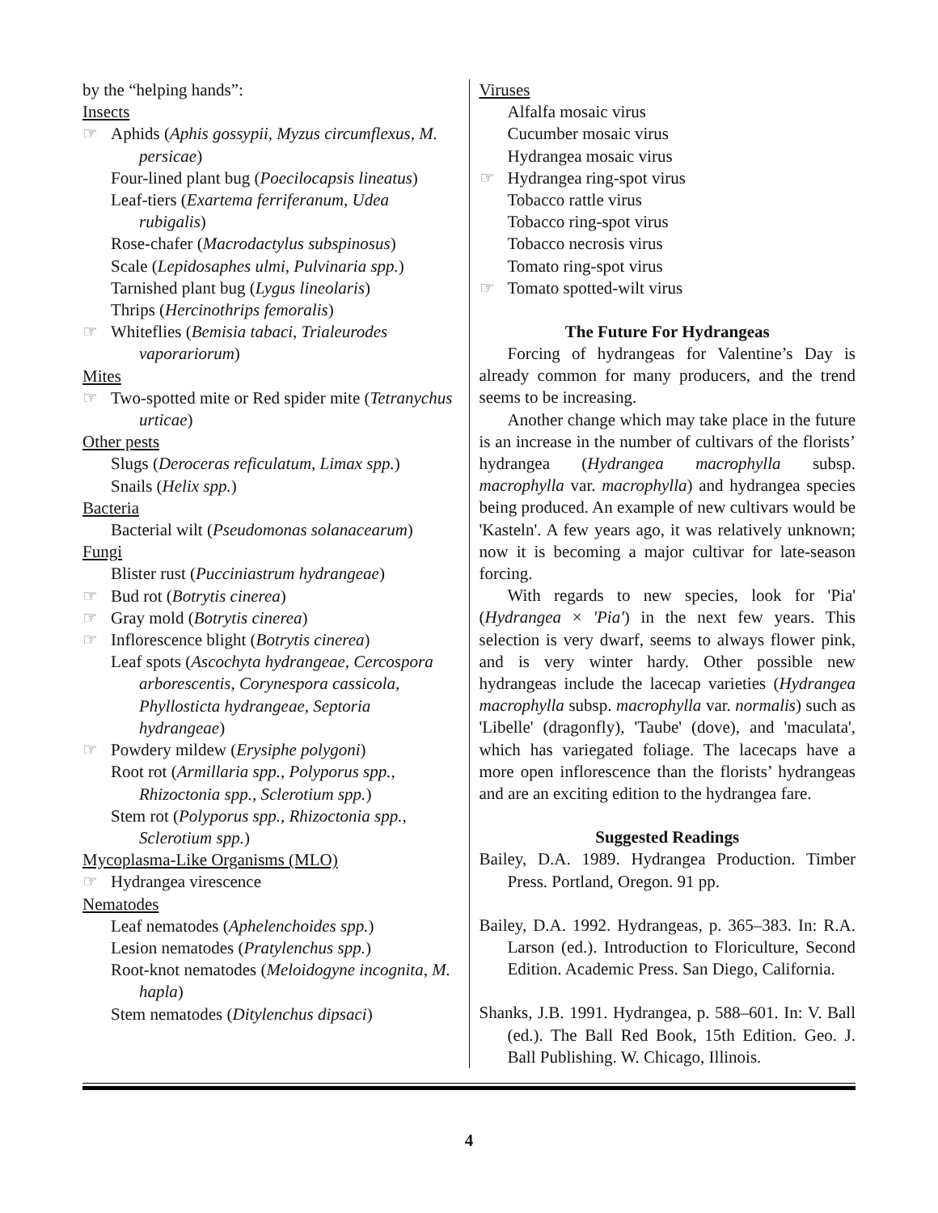by the “helping hands”:
Insects
☞ Aphids (Aphis gossypii, Myzus circumflexus, M. persicae)
Four-lined plant bug (Poecilocapsis lineatus)
Leaf-tiers (Exartema ferriferanum, Udea rubigalis)
Rose-chafer (Macrodactylus subspinosus)
Scale (Lepidosaphes ulmi, Pulvinaria spp.)
Tarnished plant bug (Lygus lineolaris)
Thrips (Hercinothrips femoralis)
☞ Whiteflies (Bemisia tabaci, Trialeurodes vaporariorum)
Mites
☞ Two-spotted mite or Red spider mite (Tetranychus urticae)
Other pests
Slugs (Deroceras reficulatum, Limax spp.)
Snails (Helix spp.)
Bacteria
Bacterial wilt (Pseudomonas solanacearum)
Fungi
Blister rust (Pucciniastrum hydrangeae)
☞ Bud rot (Botrytis cinerea)
☞ Gray mold (Botrytis cinerea)
☞ Inflorescence blight (Botrytis cinerea)
Leaf spots (Ascochyta hydrangeae, Cercospora arborescentis, Corynespora cassicola, Phyllosticta hydrangeae, Septoria hydrangeae)
☞ Powdery mildew (Erysiphe polygoni)
Root rot (Armillaria spp., Polyporus spp., Rhizoctonia spp., Sclerotium spp.)
Stem rot (Polyporus spp., Rhizoctonia spp., Sclerotium spp.)
Mycoplasma-Like Organisms (MLO)
☞ Hydrangea virescence
Nematodes
Leaf nematodes (Aphelenchoides spp.)
Lesion nematodes (Pratylenchus spp.)
Root-knot nematodes (Meloidogyne incognita, M. hapla)
Stem nematodes (Ditylenchus dipsaci)
Viruses
Alfalfa mosaic virus
Cucumber mosaic virus
Hydrangea mosaic virus
☞ Hydrangea ring-spot virus
Tobacco rattle virus
Tobacco ring-spot virus
Tobacco necrosis virus
Tomato ring-spot virus
☞ Tomato spotted-wilt virus
The Future For Hydrangeas
Forcing of hydrangeas for Valentine’s Day is already common for many producers, and the trend seems to be increasing.
Another change which may take place in the future is an increase in the number of cultivars of the florists’ hydrangea (Hydrangea macrophylla subsp. macrophylla var. macrophylla) and hydrangea species being produced. An example of new cultivars would be 'Kasteln'. A few years ago, it was relatively unknown; now it is becoming a major cultivar for late-season forcing.
With regards to new species, look for 'Pia' (Hydrangea × 'Pia') in the next few years. This selection is very dwarf, seems to always flower pink, and is very winter hardy. Other possible new hydrangeas include the lacecap varieties (Hydrangea macrophylla subsp. macrophylla var. normalis) such as 'Libelle' (dragonfly), 'Taube' (dove), and 'maculata', which has variegated foliage. The lacecaps have a more open inflorescence than the florists’ hydrangeas and are an exciting edition to the hydrangea fare.
Suggested Readings
Bailey, D.A. 1989. Hydrangea Production. Timber Press. Portland, Oregon. 91 pp.
Bailey, D.A. 1992. Hydrangeas, p. 365–383. In: R.A. Larson (ed.). Introduction to Floriculture, Second Edition. Academic Press. San Diego, California.
Shanks, J.B. 1991. Hydrangea, p. 588–601. In: V. Ball (ed.). The Ball Red Book, 15th Edition. Geo. J. Ball Publishing. W. Chicago, Illinois.
4